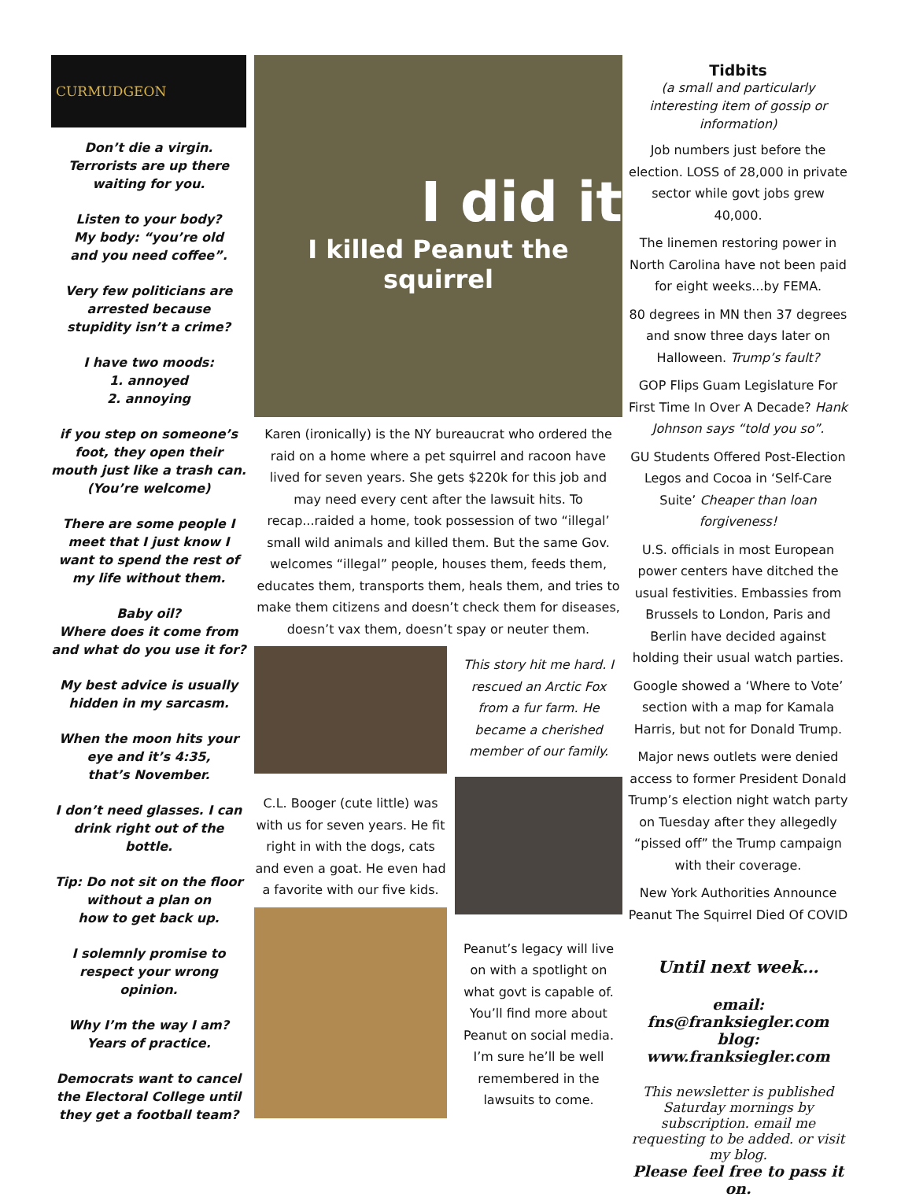CURMUDGEON
Don’t die a virgin. Terrorists are up there waiting for you.
Listen to your body?
My body: “you’re old
and you need coffee”.
Very few politicians are arrested because
stupidity isn’t a crime?
I have two moods:
1. annoyed
2. annoying
if you step on someone’s foot, they open their mouth just like a trash can.
(You’re welcome)
There are some people I meet that I just know I want to spend the rest of my life without them.
Baby oil?
Where does it come from and what do you use it for?
My best advice is usually hidden in my sarcasm.
When the moon hits your eye and it’s 4:35,
that’s November.
I don’t need glasses. I can drink right out of the bottle.
Tip: Do not sit on the floor without a plan on
how to get back up.
I solemnly promise to respect your wrong opinion.
Why I’m the way I am?
Years of practice.
Democrats want to cancel the Electoral College until they get a football team?
I did it
I killed Peanut the squirrel
Karen (ironically) is the NY bureaucrat who ordered the raid on a home where a pet squirrel and racoon have lived for seven years. She gets $220k for this job and may need every cent after the lawsuit hits. To recap...raided a home, took possession of two “illegal’ small wild animals and killed them. But the same Gov. welcomes “illegal” people, houses them, feeds them, educates them, transports them, heals them, and tries to make them citizens and doesn’t check them for diseases, doesn’t vax them, doesn’t spay or neuter them.
C.L. Booger (cute little) was with us for seven years. He fit right in with the dogs, cats and even a goat. He even had a favorite with our five kids.
This story hit me hard. I rescued an Arctic Fox from a fur farm. He became a cherished member of our family.
Peanut’s legacy will live on with a spotlight on what govt is capable of. You’ll find more about Peanut on social media. I’m sure he’ll be well remembered in the lawsuits to come.
Tidbits
(a small and particularly interesting item of gossip or information)
Job numbers just before the election. LOSS of 28,000 in private sector while govt jobs grew 40,000.
The linemen restoring power in North Carolina have not been paid for eight weeks...by FEMA.
80 degrees in MN then 37 degrees and snow three days later on Halloween. Trump’s fault?
GOP Flips Guam Legislature For First Time In Over A Decade? Hank Johnson says “told you so”.
GU Students Offered Post-Election Legos and Cocoa in ‘Self-Care Suite’ Cheaper than loan forgiveness!
U.S. officials in most European power centers have ditched the usual festivities. Embassies from Brussels to London, Paris and Berlin have decided against holding their usual watch parties.
Google showed a ‘Where to Vote’ section with a map for Kamala Harris, but not for Donald Trump.
Major news outlets were denied access to former President Donald Trump’s election night watch party on Tuesday after they allegedly “pissed off” the Trump campaign with their coverage.
New York Authorities Announce Peanut The Squirrel Died Of COVID
Until next week…
email: fns@franksiegler.com
blog: www.franksiegler.com
This newsletter is published Saturday mornings by subscription. email me requesting to be added. or visit my blog.
Please feel free to pass it on.